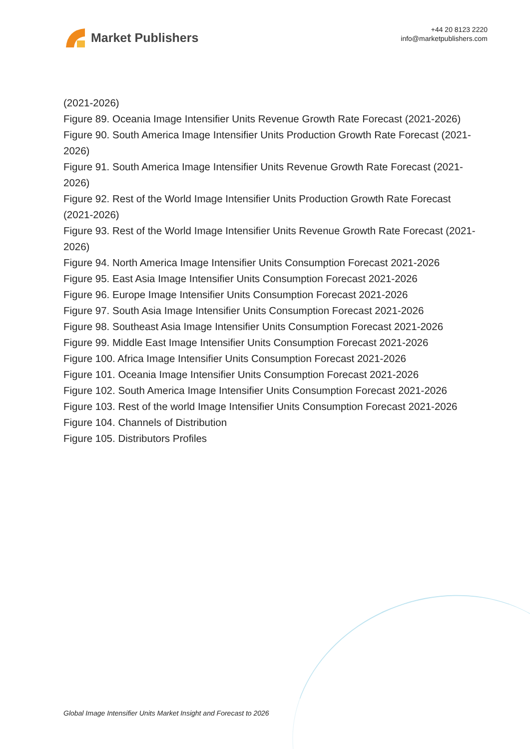Market Publishers
+44 20 8123 2220
info@marketpublishers.com
(2021-2026)
Figure 89. Oceania Image Intensifier Units Revenue Growth Rate Forecast (2021-2026)
Figure 90. South America Image Intensifier Units Production Growth Rate Forecast (2021-2026)
Figure 91. South America Image Intensifier Units Revenue Growth Rate Forecast (2021-2026)
Figure 92. Rest of the World Image Intensifier Units Production Growth Rate Forecast (2021-2026)
Figure 93. Rest of the World Image Intensifier Units Revenue Growth Rate Forecast (2021-2026)
Figure 94. North America Image Intensifier Units Consumption Forecast 2021-2026
Figure 95. East Asia Image Intensifier Units Consumption Forecast 2021-2026
Figure 96. Europe Image Intensifier Units Consumption Forecast 2021-2026
Figure 97. South Asia Image Intensifier Units Consumption Forecast 2021-2026
Figure 98. Southeast Asia Image Intensifier Units Consumption Forecast 2021-2026
Figure 99. Middle East Image Intensifier Units Consumption Forecast 2021-2026
Figure 100. Africa Image Intensifier Units Consumption Forecast 2021-2026
Figure 101. Oceania Image Intensifier Units Consumption Forecast 2021-2026
Figure 102. South America Image Intensifier Units Consumption Forecast 2021-2026
Figure 103. Rest of the world Image Intensifier Units Consumption Forecast 2021-2026
Figure 104. Channels of Distribution
Figure 105. Distributors Profiles
Global Image Intensifier Units Market Insight and Forecast to 2026